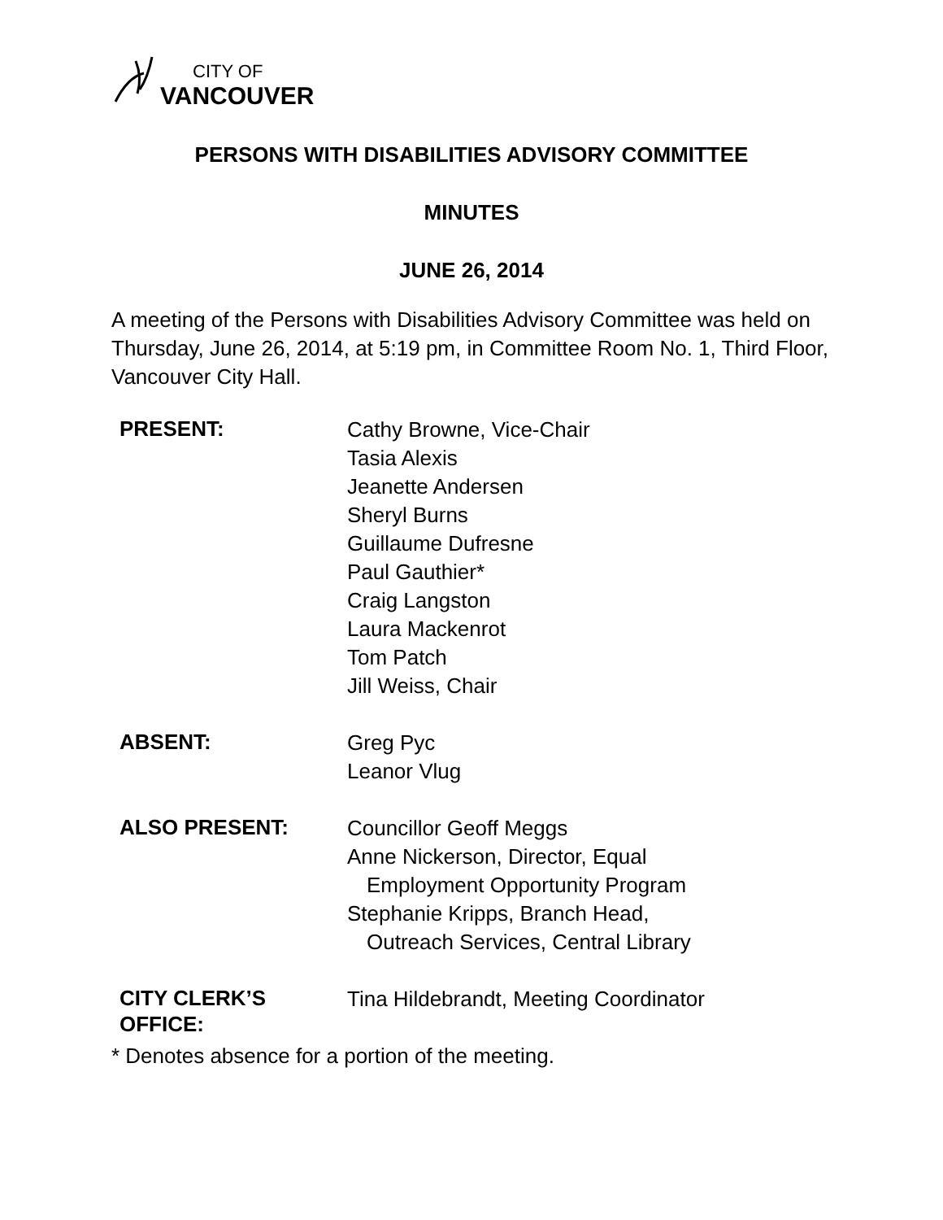CITY OF
VANCOUVER
PERSONS WITH DISABILITIES ADVISORY COMMITTEE
MINUTES
JUNE 26, 2014
A meeting of the Persons with Disabilities Advisory Committee was held on Thursday, June 26, 2014, at 5:19 pm, in Committee Room No. 1, Third Floor, Vancouver City Hall.
| PRESENT: | Cathy Browne, Vice-Chair Tasia Alexis Jeanette Andersen Sheryl Burns Guillaume Dufresne Paul Gauthier* Craig Langston Laura Mackenrot Tom Patch Jill Weiss, Chair |
| ABSENT: | Greg Pyc Leanor Vlug |
| ALSO PRESENT: | Councillor Geoff Meggs Anne Nickerson, Director, Equal Employment Opportunity Program Stephanie Kripps, Branch Head, Outreach Services, Central Library |
| CITY CLERK’S OFFICE: | Tina Hildebrandt, Meeting Coordinator |
* Denotes absence for a portion of the meeting.